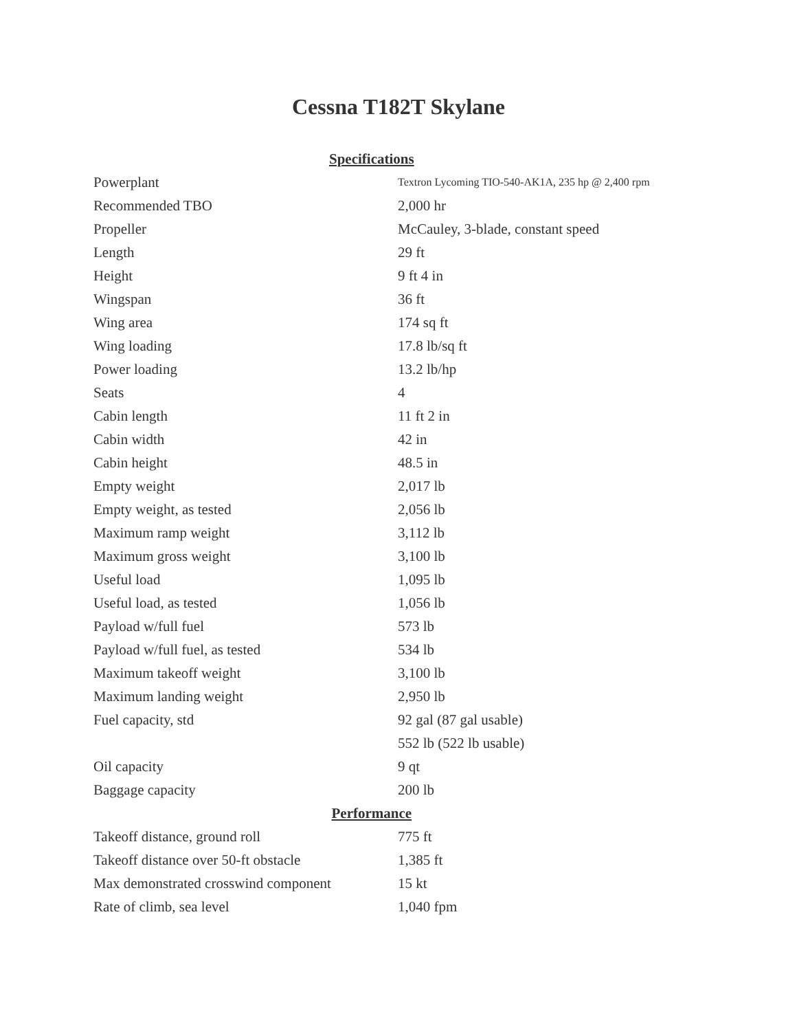Cessna T182T Skylane
| Specifications | |
| --- | --- |
| Powerplant | Textron Lycoming TIO-540-AK1A, 235 hp @ 2,400 rpm |
| Recommended TBO | 2,000 hr |
| Propeller | McCauley, 3-blade, constant speed |
| Length | 29 ft |
| Height | 9 ft 4 in |
| Wingspan | 36 ft |
| Wing area | 174 sq ft |
| Wing loading | 17.8 lb/sq ft |
| Power loading | 13.2 lb/hp |
| Seats | 4 |
| Cabin length | 11 ft 2 in |
| Cabin width | 42 in |
| Cabin height | 48.5 in |
| Empty weight | 2,017 lb |
| Empty weight, as tested | 2,056 lb |
| Maximum ramp weight | 3,112 lb |
| Maximum gross weight | 3,100 lb |
| Useful load | 1,095 lb |
| Useful load, as tested | 1,056 lb |
| Payload w/full fuel | 573 lb |
| Payload w/full fuel, as tested | 534 lb |
| Maximum takeoff weight | 3,100 lb |
| Maximum landing weight | 2,950 lb |
| Fuel capacity, std | 92 gal (87 gal usable) |
| | 552 lb (522 lb usable) |
| Oil capacity | 9 qt |
| Baggage capacity | 200 lb |
| Performance | |
| Takeoff distance, ground roll | 775 ft |
| Takeoff distance over 50-ft obstacle | 1,385 ft |
| Max demonstrated crosswind component | 15 kt |
| Rate of climb, sea level | 1,040 fpm |